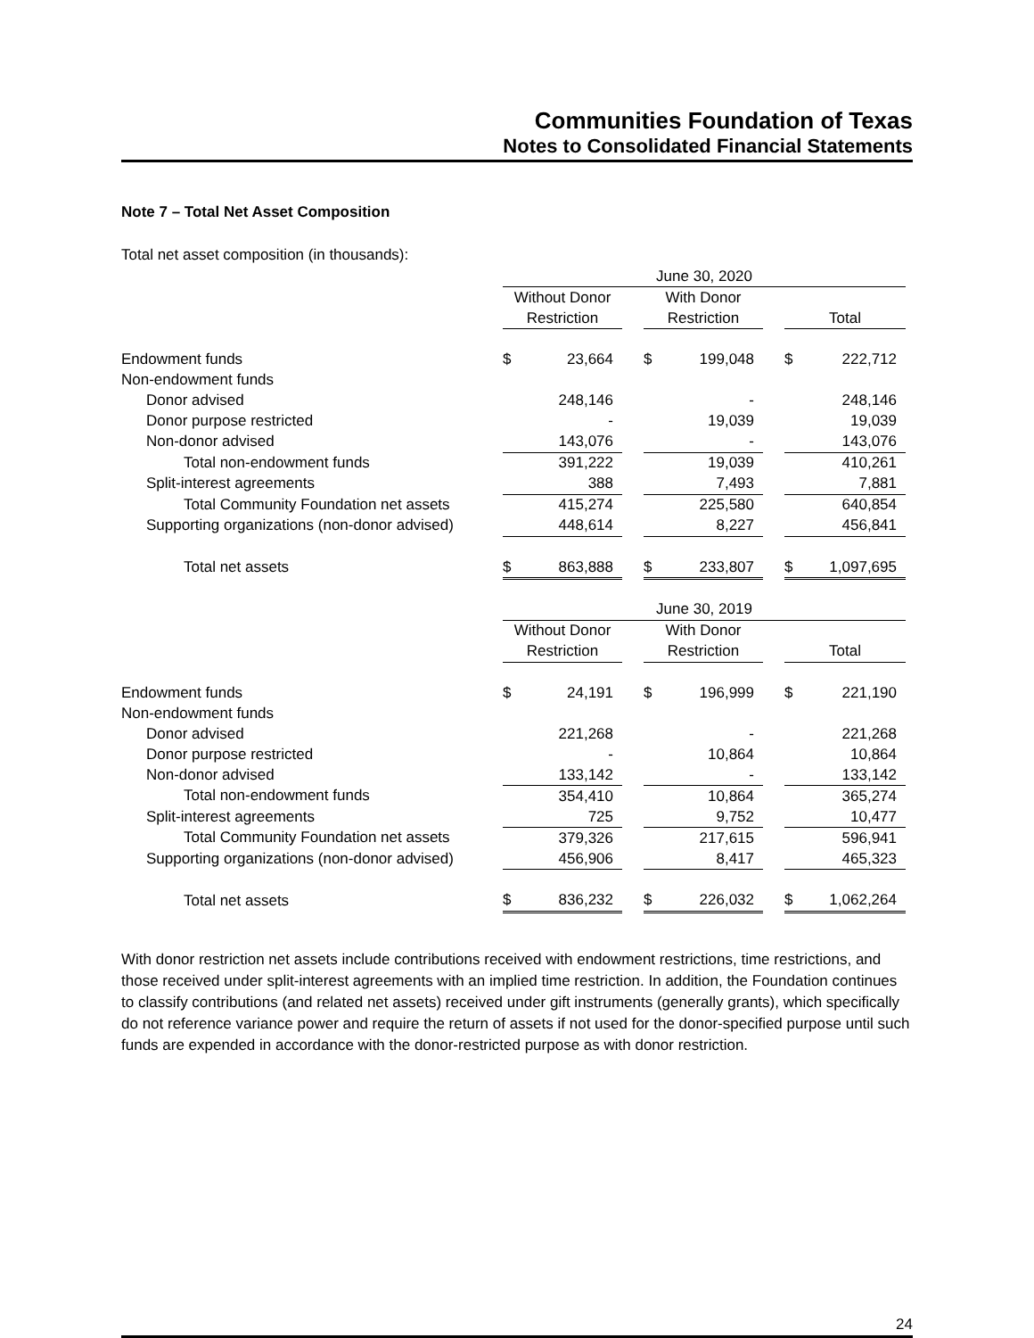Communities Foundation of Texas
Notes to Consolidated Financial Statements
Note 7 – Total Net Asset Composition
Total net asset composition (in thousands):
| | June 30, 2020 | | | | | | | |
| | Without Donor | | | With Donor | | | | |
| | Restriction | | | Restriction | | | Total | |
| Endowment funds | $ | 23,664 | | $ | 199,048 | | $ | 222,712 |
| Non-endowment funds | | | | | | | | |
| Donor advised | | 248,146 | | | - | | | 248,146 |
| Donor purpose restricted | | - | | | 19,039 | | | 19,039 |
| Non-donor advised | | 143,076 | | | - | | | 143,076 |
| Total non-endowment funds | | 391,222 | | | 19,039 | | | 410,261 |
| Split-interest agreements | | 388 | | | 7,493 | | | 7,881 |
| Total Community Foundation net assets | | 415,274 | | | 225,580 | | | 640,854 |
| Supporting organizations (non-donor advised) | | 448,614 | | | 8,227 | | | 456,841 |
| Total net assets | $ | 863,888 | | $ | 233,807 | | $ | 1,097,695 |
| | June 30, 2019 | | | | | | | |
| | Without Donor | | | With Donor | | | | |
| | Restriction | | | Restriction | | | Total | |
| Endowment funds | $ | 24,191 | | $ | 196,999 | | $ | 221,190 |
| Non-endowment funds | | | | | | | | |
| Donor advised | | 221,268 | | | - | | | 221,268 |
| Donor purpose restricted | | - | | | 10,864 | | | 10,864 |
| Non-donor advised | | 133,142 | | | - | | | 133,142 |
| Total non-endowment funds | | 354,410 | | | 10,864 | | | 365,274 |
| Split-interest agreements | | 725 | | | 9,752 | | | 10,477 |
| Total Community Foundation net assets | | 379,326 | | | 217,615 | | | 596,941 |
| Supporting organizations (non-donor advised) | | 456,906 | | | 8,417 | | | 465,323 |
| Total net assets | $ | 836,232 | | $ | 226,032 | | $ | 1,062,264 |
With donor restriction net assets include contributions received with endowment restrictions, time restrictions, and those received under split-interest agreements with an implied time restriction. In addition, the Foundation continues to classify contributions (and related net assets) received under gift instruments (generally grants), which specifically do not reference variance power and require the return of assets if not used for the donor-specified purpose until such funds are expended in accordance with the donor-restricted purpose as with donor restriction.
24